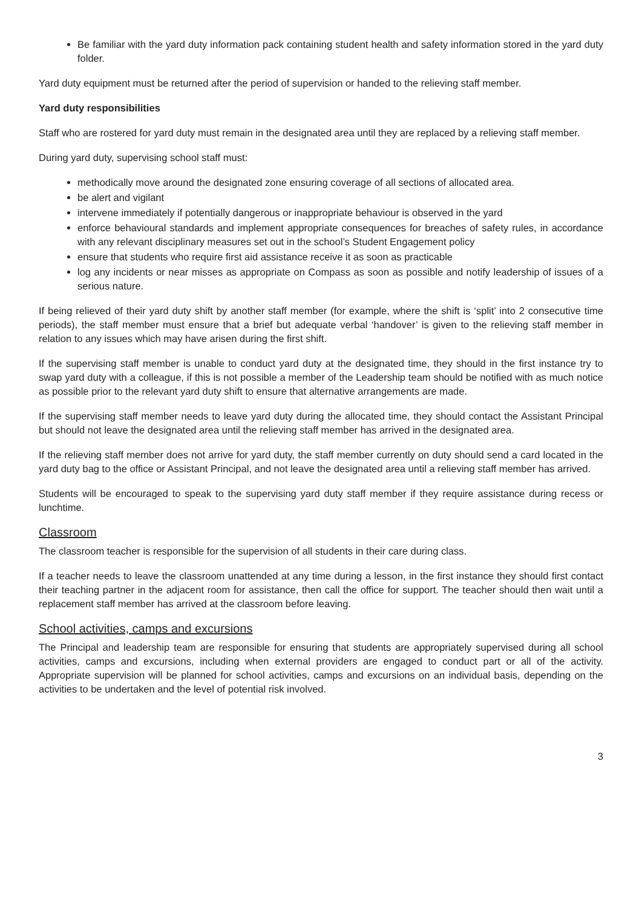Be familiar with the yard duty information pack containing student health and safety information stored in the yard duty folder.
Yard duty equipment must be returned after the period of supervision or handed to the relieving staff member.
Yard duty responsibilities
Staff who are rostered for yard duty must remain in the designated area until they are replaced by a relieving staff member.
During yard duty, supervising school staff must:
methodically move around the designated zone ensuring coverage of all sections of allocated area.
be alert and vigilant
intervene immediately if potentially dangerous or inappropriate behaviour is observed in the yard
enforce behavioural standards and implement appropriate consequences for breaches of safety rules, in accordance with any relevant disciplinary measures set out in the school’s Student Engagement policy
ensure that students who require first aid assistance receive it as soon as practicable
log any incidents or near misses as appropriate on Compass as soon as possible and notify leadership of issues of a serious nature.
If being relieved of their yard duty shift by another staff member (for example, where the shift is ‘split’ into 2 consecutive time periods), the staff member must ensure that a brief but adequate verbal ‘handover’ is given to the relieving staff member in relation to any issues which may have arisen during the first shift.
If the supervising staff member is unable to conduct yard duty at the designated time, they should in the first instance try to swap yard duty with a colleague, if this is not possible a member of the Leadership team should be notified with as much notice as possible prior to the relevant yard duty shift to ensure that alternative arrangements are made.
If the supervising staff member needs to leave yard duty during the allocated time, they should contact the Assistant Principal but should not leave the designated area until the relieving staff member has arrived in the designated area.
If the relieving staff member does not arrive for yard duty, the staff member currently on duty should send a card located in the yard duty bag to the office or Assistant Principal, and not leave the designated area until a relieving staff member has arrived.
Students will be encouraged to speak to the supervising yard duty staff member if they require assistance during recess or lunchtime.
Classroom
The classroom teacher is responsible for the supervision of all students in their care during class.
If a teacher needs to leave the classroom unattended at any time during a lesson, in the first instance they should first contact their teaching partner in the adjacent room for assistance, then call the office for support. The teacher should then wait until a replacement staff member has arrived at the classroom before leaving.
School activities, camps and excursions
The Principal and leadership team are responsible for ensuring that students are appropriately supervised during all school activities, camps and excursions, including when external providers are engaged to conduct part or all of the activity. Appropriate supervision will be planned for school activities, camps and excursions on an individual basis, depending on the activities to be undertaken and the level of potential risk involved.
3